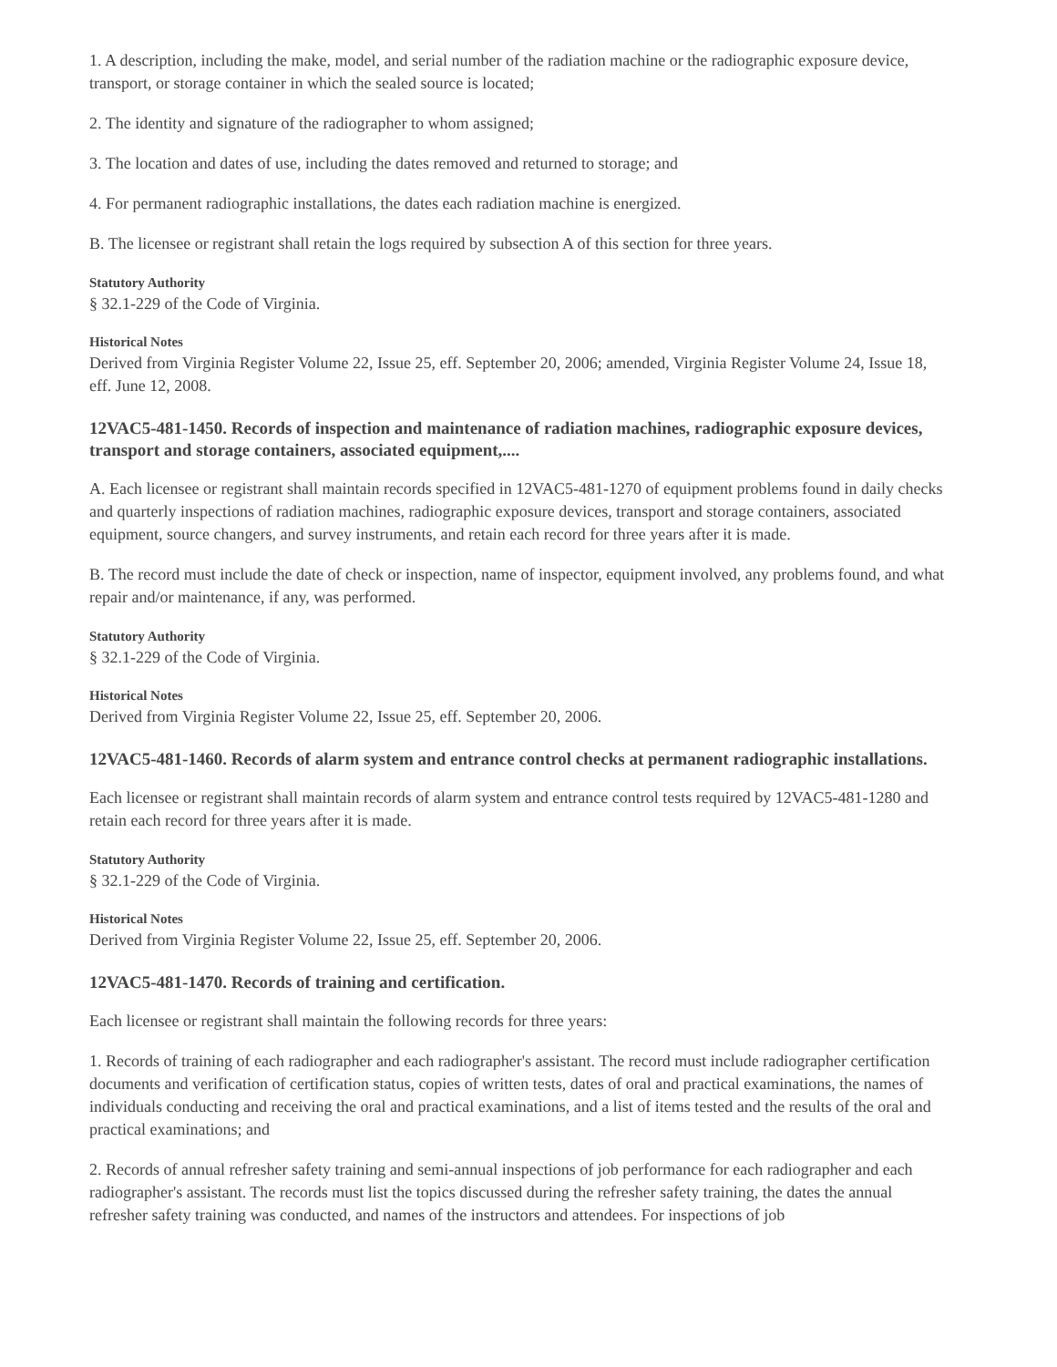1. A description, including the make, model, and serial number of the radiation machine or the radiographic exposure device, transport, or storage container in which the sealed source is located;
2. The identity and signature of the radiographer to whom assigned;
3. The location and dates of use, including the dates removed and returned to storage; and
4. For permanent radiographic installations, the dates each radiation machine is energized.
B. The licensee or registrant shall retain the logs required by subsection A of this section for three years.
Statutory Authority
§ 32.1-229 of the Code of Virginia.
Historical Notes
Derived from Virginia Register Volume 22, Issue 25, eff. September 20, 2006; amended, Virginia Register Volume 24, Issue 18, eff. June 12, 2008.
12VAC5-481-1450. Records of inspection and maintenance of radiation machines, radiographic exposure devices, transport and storage containers, associated equipment,....
A. Each licensee or registrant shall maintain records specified in 12VAC5-481-1270 of equipment problems found in daily checks and quarterly inspections of radiation machines, radiographic exposure devices, transport and storage containers, associated equipment, source changers, and survey instruments, and retain each record for three years after it is made.
B. The record must include the date of check or inspection, name of inspector, equipment involved, any problems found, and what repair and/or maintenance, if any, was performed.
Statutory Authority
§ 32.1-229 of the Code of Virginia.
Historical Notes
Derived from Virginia Register Volume 22, Issue 25, eff. September 20, 2006.
12VAC5-481-1460. Records of alarm system and entrance control checks at permanent radiographic installations.
Each licensee or registrant shall maintain records of alarm system and entrance control tests required by 12VAC5-481-1280 and retain each record for three years after it is made.
Statutory Authority
§ 32.1-229 of the Code of Virginia.
Historical Notes
Derived from Virginia Register Volume 22, Issue 25, eff. September 20, 2006.
12VAC5-481-1470. Records of training and certification.
Each licensee or registrant shall maintain the following records for three years:
1. Records of training of each radiographer and each radiographer's assistant. The record must include radiographer certification documents and verification of certification status, copies of written tests, dates of oral and practical examinations, the names of individuals conducting and receiving the oral and practical examinations, and a list of items tested and the results of the oral and practical examinations; and
2. Records of annual refresher safety training and semi-annual inspections of job performance for each radiographer and each radiographer's assistant. The records must list the topics discussed during the refresher safety training, the dates the annual refresher safety training was conducted, and names of the instructors and attendees. For inspections of job